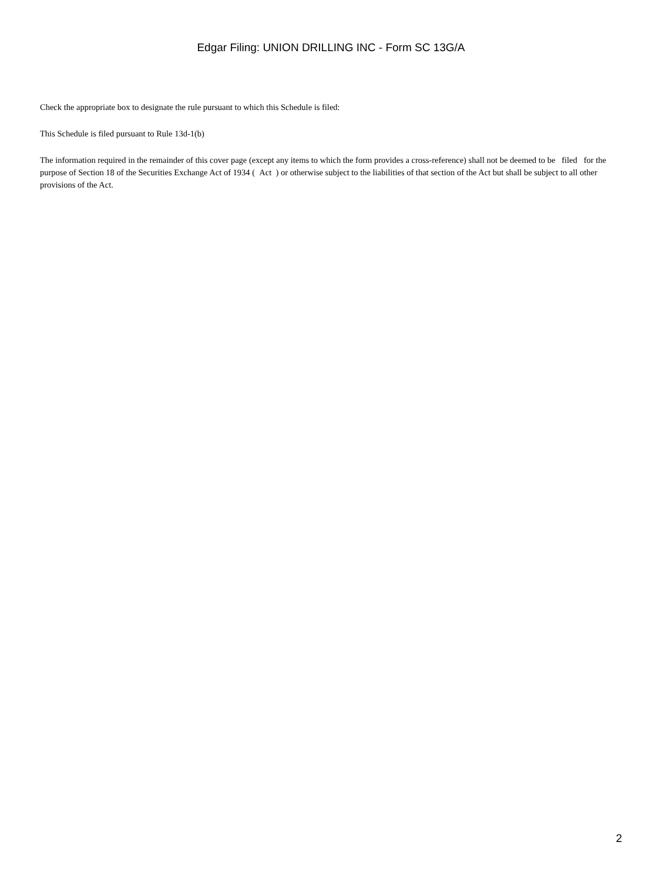Edgar Filing: UNION DRILLING INC - Form SC 13G/A
Check the appropriate box to designate the rule pursuant to which this Schedule is filed:
This Schedule is filed pursuant to Rule 13d-1(b)
The information required in the remainder of this cover page (except any items to which the form provides a cross-reference) shall not be deemed to be filed for the purpose of Section 18 of the Securities Exchange Act of 1934 ( Act ) or otherwise subject to the liabilities of that section of the Act but shall be subject to all other provisions of the Act.
2